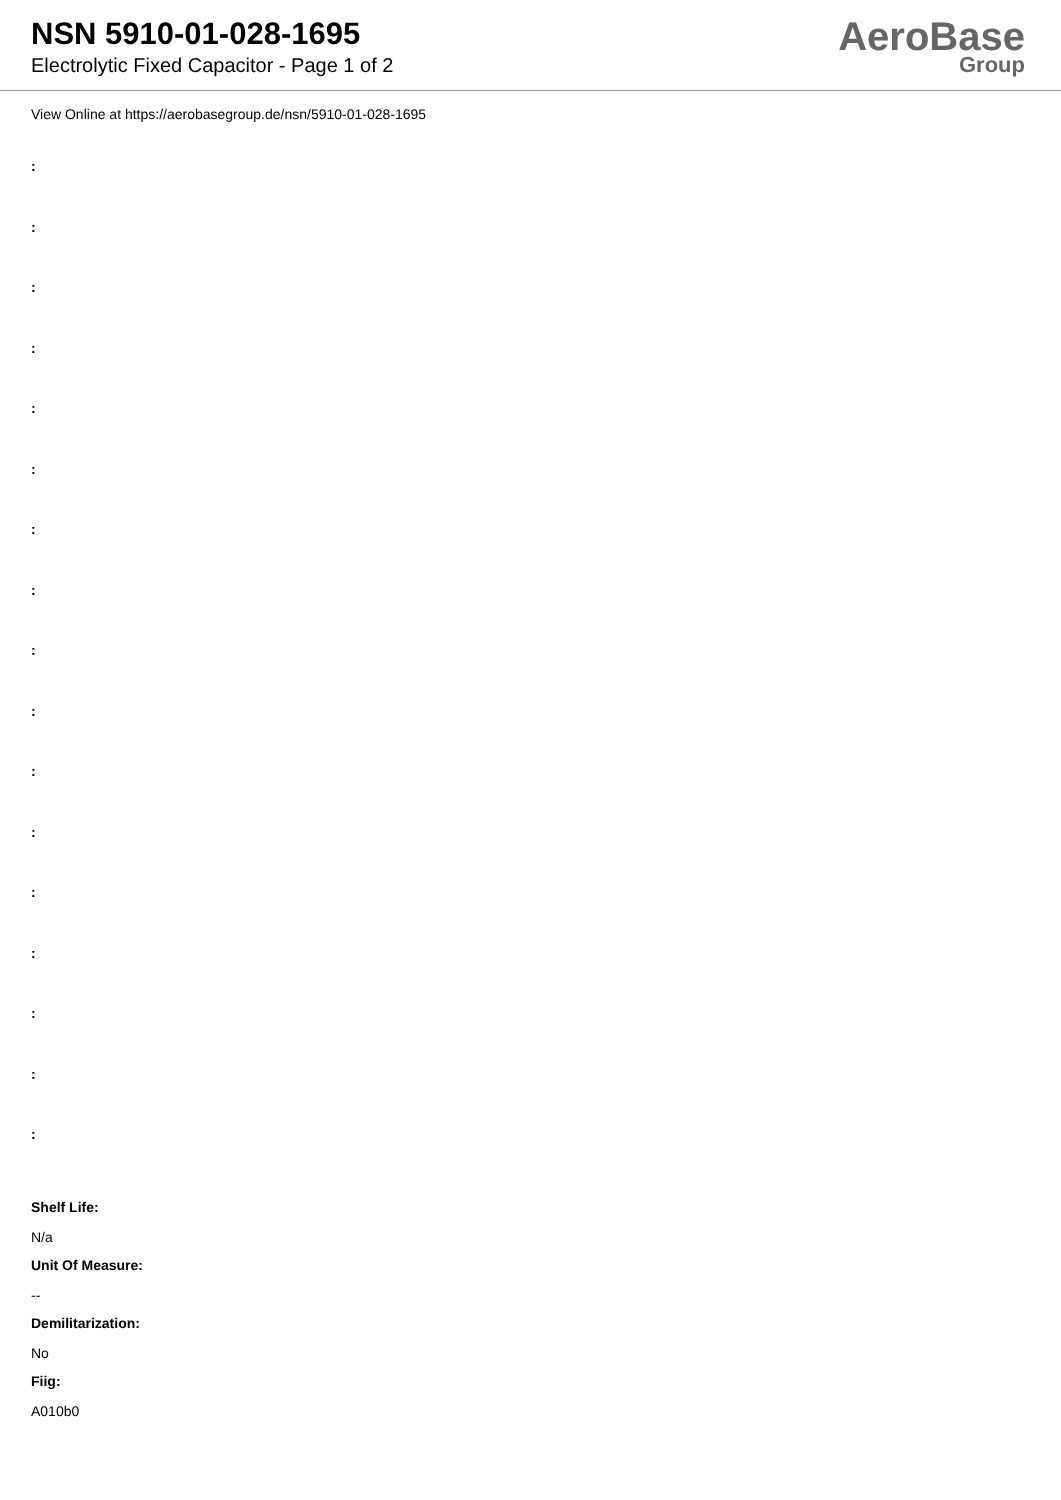NSN 5910-01-028-1695
Electrolytic Fixed Capacitor - Page 1 of 2
AeroBase
Group
View Online at https://aerobasegroup.de/nsn/5910-01-028-1695
:
:
:
:
:
:
:
:
:
:
:
:
:
:
:
:
:
Shelf Life:
N/a
Unit Of Measure:
--
Demilitarization:
No
Fiig:
A010b0